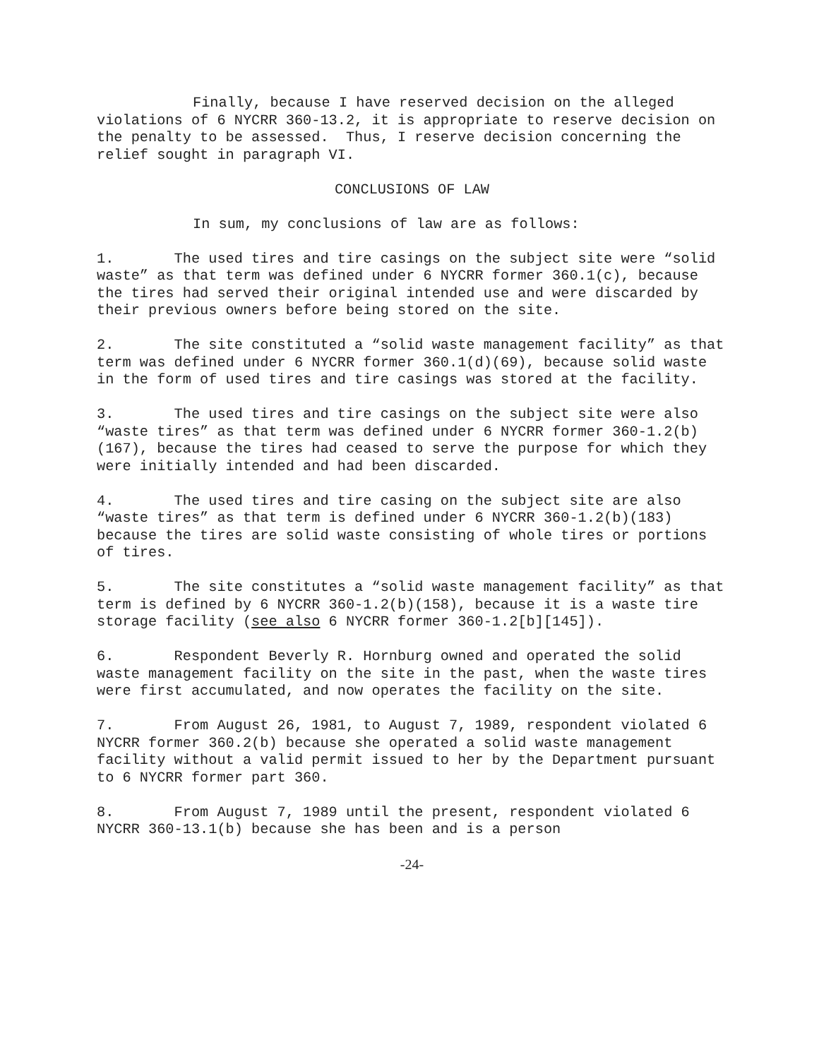Finally, because I have reserved decision on the alleged violations of 6 NYCRR 360-13.2, it is appropriate to reserve decision on the penalty to be assessed. Thus, I reserve decision concerning the relief sought in paragraph VI.
CONCLUSIONS OF LAW
In sum, my conclusions of law are as follows:
1. The used tires and tire casings on the subject site were “solid waste” as that term was defined under 6 NYCRR former 360.1(c), because the tires had served their original intended use and were discarded by their previous owners before being stored on the site.
2. The site constituted a “solid waste management facility” as that term was defined under 6 NYCRR former 360.1(d)(69), because solid waste in the form of used tires and tire casings was stored at the facility.
3. The used tires and tire casings on the subject site were also “waste tires” as that term was defined under 6 NYCRR former 360-1.2(b)(167), because the tires had ceased to serve the purpose for which they were initially intended and had been discarded.
4. The used tires and tire casing on the subject site are also “waste tires” as that term is defined under 6 NYCRR 360-1.2(b)(183) because the tires are solid waste consisting of whole tires or portions of tires.
5. The site constitutes a “solid waste management facility” as that term is defined by 6 NYCRR 360-1.2(b)(158), because it is a waste tire storage facility (see also 6 NYCRR former 360-1.2[b][145]).
6. Respondent Beverly R. Hornburg owned and operated the solid waste management facility on the site in the past, when the waste tires were first accumulated, and now operates the facility on the site.
7. From August 26, 1981, to August 7, 1989, respondent violated 6 NYCRR former 360.2(b) because she operated a solid waste management facility without a valid permit issued to her by the Department pursuant to 6 NYCRR former part 360.
8. From August 7, 1989 until the present, respondent violated 6 NYCRR 360-13.1(b) because she has been and is a person
-24-